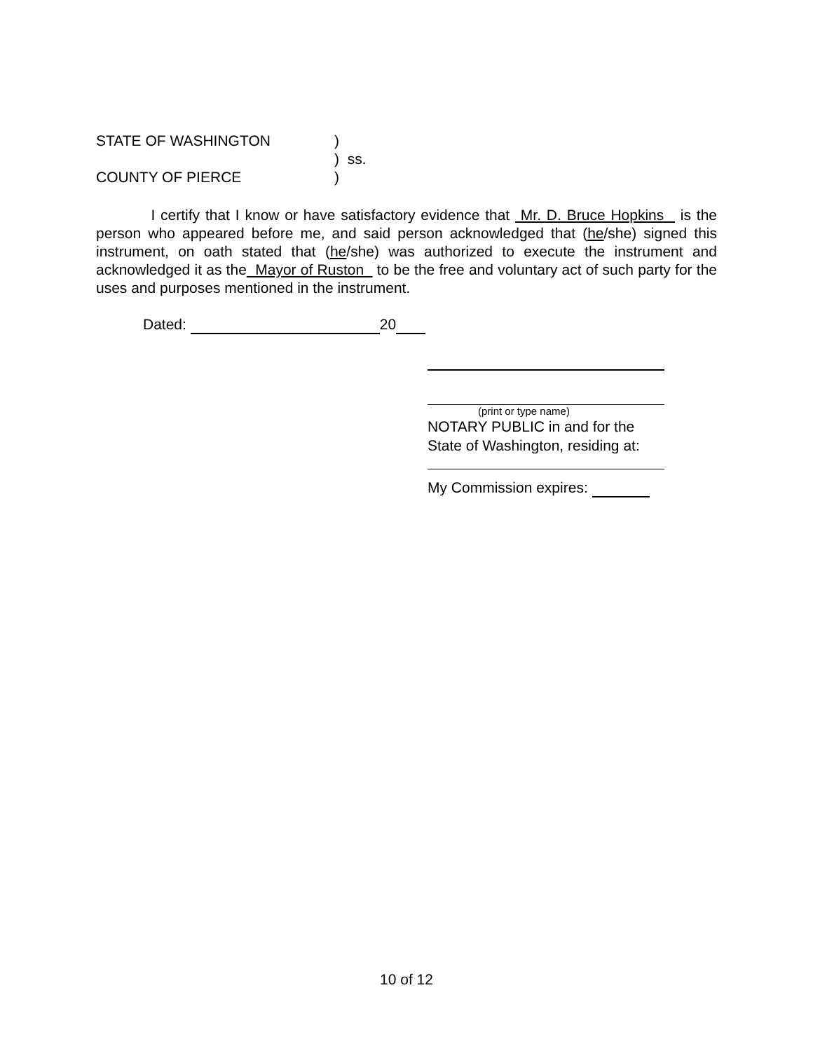STATE OF WASHINGTON)
) ss.
COUNTY OF PIERCE)
I certify that I know or have satisfactory evidence that Mr. D. Bruce Hopkins is the person who appeared before me, and said person acknowledged that (he/she) signed this instrument, on oath stated that (he/she) was authorized to execute the instrument and acknowledged it as the Mayor of Ruston to be the free and voluntary act of such party for the uses and purposes mentioned in the instrument.
Dated: 20
(print or type name)
NOTARY PUBLIC in and for the
State of Washington, residing at:
My Commission expires:
10 of 12